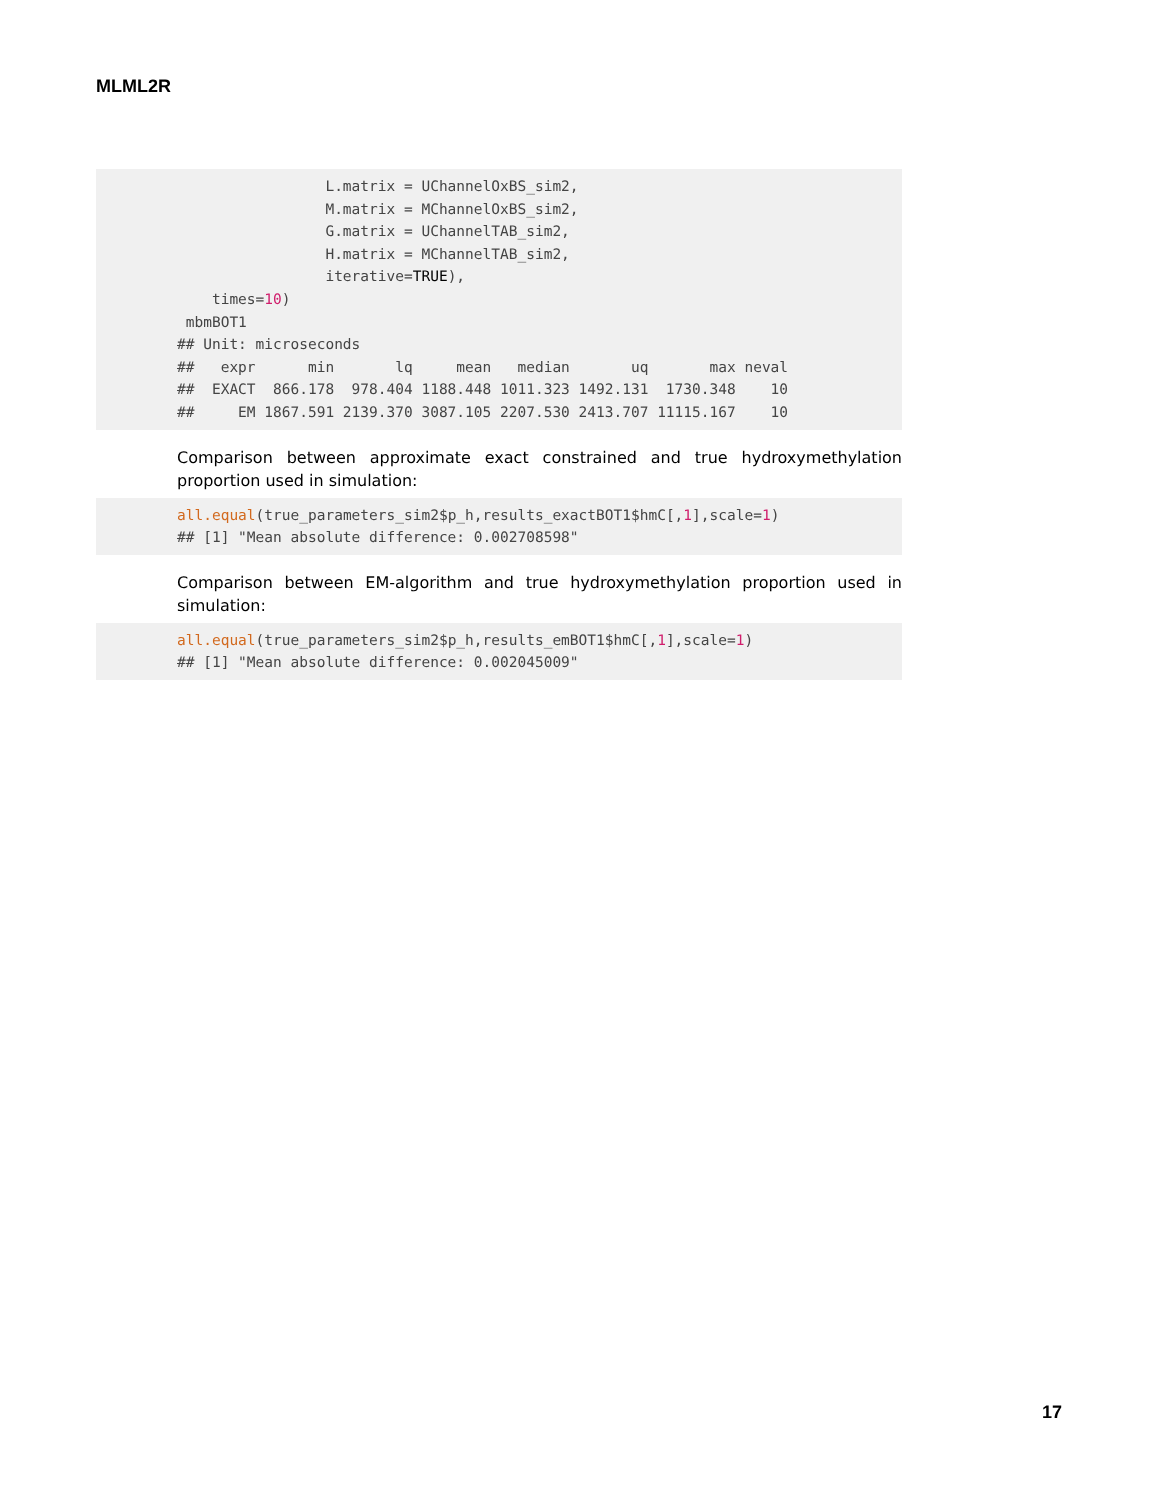MLML2R
                 L.matrix = UChannelOxBS_sim2,
                 M.matrix = MChannelOxBS_sim2,
                 G.matrix = UChannelTAB_sim2,
                 H.matrix = MChannelTAB_sim2,
                 iterative=TRUE),
    times=10)
 mbmBOT1
## Unit: microseconds
##   expr      min       lq     mean   median       uq       max neval
##  EXACT  866.178  978.404 1188.448 1011.323 1492.131  1730.348    10
##     EM 1867.591 2139.370 3087.105 2207.530 2413.707 11115.167    10
Comparison between approximate exact constrained and true hydroxymethylation proportion used in simulation:
all.equal(true_parameters_sim2$p_h,results_exactBOT1$hmC[,1],scale=1)
## [1] "Mean absolute difference: 0.002708598"
Comparison between EM-algorithm and true hydroxymethylation proportion used in simulation:
all.equal(true_parameters_sim2$p_h,results_emBOT1$hmC[,1],scale=1)
## [1] "Mean absolute difference: 0.002045009"
17